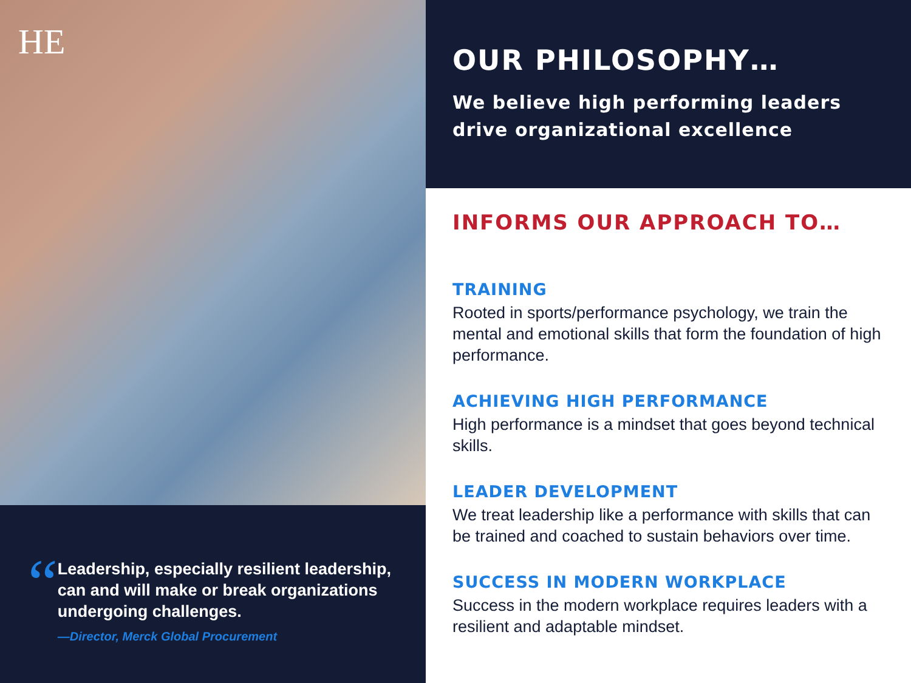HE
“
Leadership, especially resilient leadership, can and will make or break organizations undergoing challenges.
—Director, Merck Global Procurement
OUR PHILOSOPHY…
We believe high performing leaders drive organizational excellence
INFORMS OUR APPROACH TO…
TRAINING
Rooted in sports/performance psychology, we train the mental and emotional skills that form the foundation of high performance.
ACHIEVING HIGH PERFORMANCE
High performance is a mindset that goes beyond technical skills.
LEADER DEVELOPMENT
We treat leadership like a performance with skills that can be trained and coached to sustain behaviors over time.
SUCCESS IN MODERN WORKPLACE
Success in the modern workplace requires leaders with a resilient and adaptable mindset.